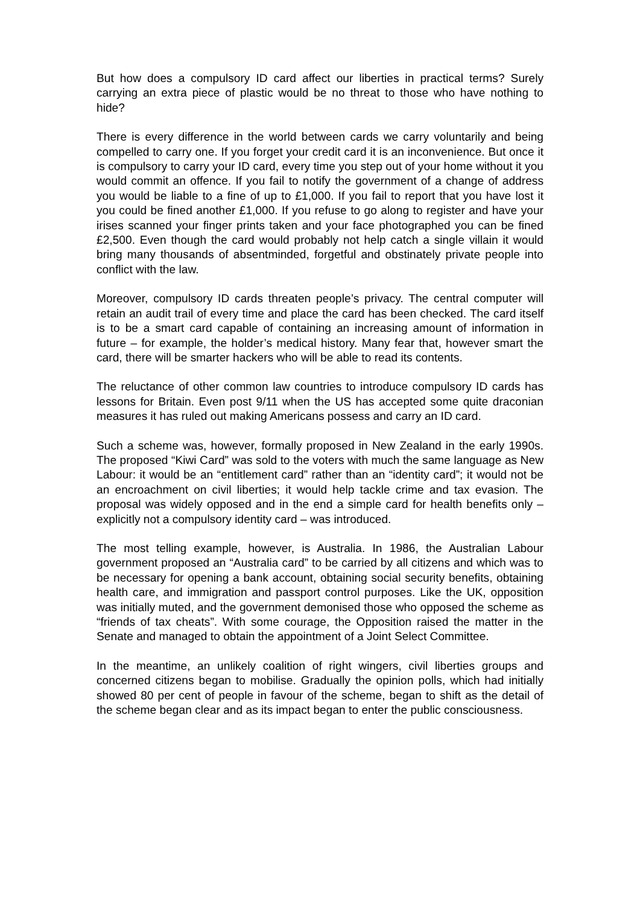But how does a compulsory ID card affect our liberties in practical terms? Surely carrying an extra piece of plastic would be no threat to those who have nothing to hide?
There is every difference in the world between cards we carry voluntarily and being compelled to carry one. If you forget your credit card it is an inconvenience. But once it is compulsory to carry your ID card, every time you step out of your home without it you would commit an offence. If you fail to notify the government of a change of address you would be liable to a fine of up to £1,000. If you fail to report that you have lost it you could be fined another £1,000. If you refuse to go along to register and have your irises scanned your finger prints taken and your face photographed you can be fined £2,500. Even though the card would probably not help catch a single villain it would bring many thousands of absentminded, forgetful and obstinately private people into conflict with the law.
Moreover, compulsory ID cards threaten people’s privacy. The central computer will retain an audit trail of every time and place the card has been checked. The card itself is to be a smart card capable of containing an increasing amount of information in future – for example, the holder’s medical history. Many fear that, however smart the card, there will be smarter hackers who will be able to read its contents.
The reluctance of other common law countries to introduce compulsory ID cards has lessons for Britain. Even post 9/11 when the US has accepted some quite draconian measures it has ruled out making Americans possess and carry an ID card.
Such a scheme was, however, formally proposed in New Zealand in the early 1990s. The proposed “Kiwi Card” was sold to the voters with much the same language as New Labour: it would be an “entitlement card” rather than an “identity card”; it would not be an encroachment on civil liberties; it would help tackle crime and tax evasion. The proposal was widely opposed and in the end a simple card for health benefits only – explicitly not a compulsory identity card – was introduced.
The most telling example, however, is Australia. In 1986, the Australian Labour government proposed an “Australia card” to be carried by all citizens and which was to be necessary for opening a bank account, obtaining social security benefits, obtaining health care, and immigration and passport control purposes. Like the UK, opposition was initially muted, and the government demonised those who opposed the scheme as “friends of tax cheats”. With some courage, the Opposition raised the matter in the Senate and managed to obtain the appointment of a Joint Select Committee.
In the meantime, an unlikely coalition of right wingers, civil liberties groups and concerned citizens began to mobilise. Gradually the opinion polls, which had initially showed 80 per cent of people in favour of the scheme, began to shift as the detail of the scheme began clear and as its impact began to enter the public consciousness.